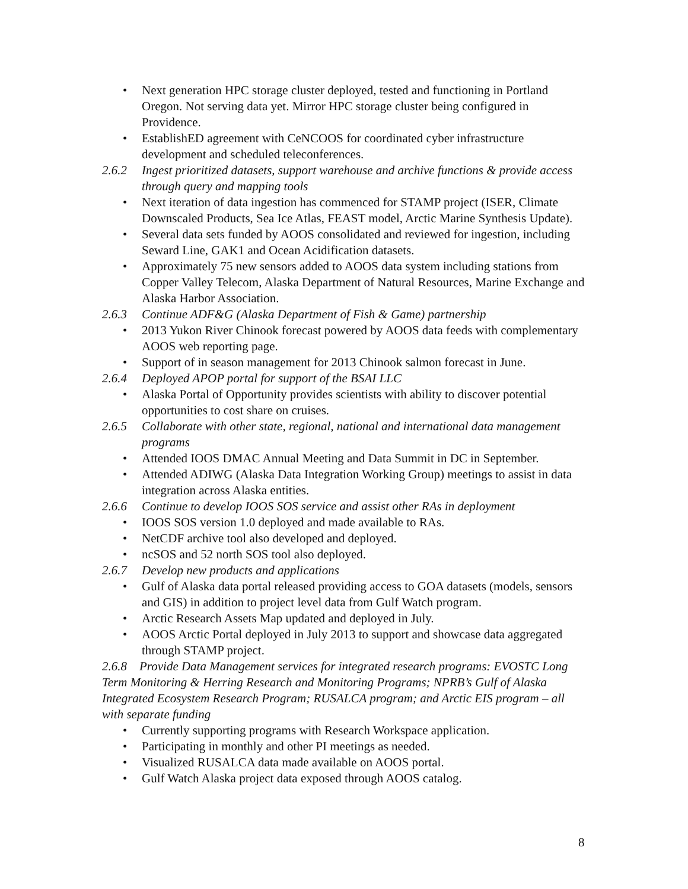• Next generation HPC storage cluster deployed, tested and functioning in Portland Oregon. Not serving data yet. Mirror HPC storage cluster being configured in Providence.
• EstablishED agreement with CeNCOOS for coordinated cyber infrastructure development and scheduled teleconferences.
2.6.2 Ingest prioritized datasets, support warehouse and archive functions & provide access through query and mapping tools
• Next iteration of data ingestion has commenced for STAMP project (ISER, Climate Downscaled Products, Sea Ice Atlas, FEAST model, Arctic Marine Synthesis Update).
• Several data sets funded by AOOS consolidated and reviewed for ingestion, including Seward Line, GAK1 and Ocean Acidification datasets.
• Approximately 75 new sensors added to AOOS data system including stations from Copper Valley Telecom, Alaska Department of Natural Resources, Marine Exchange and Alaska Harbor Association.
2.6.3 Continue ADF&G (Alaska Department of Fish & Game) partnership
• 2013 Yukon River Chinook forecast powered by AOOS data feeds with complementary AOOS web reporting page.
• Support of in season management for 2013 Chinook salmon forecast in June.
2.6.4 Deployed APOP portal for support of the BSAI LLC
• Alaska Portal of Opportunity provides scientists with ability to discover potential opportunities to cost share on cruises.
2.6.5 Collaborate with other state, regional, national and international data management programs
• Attended IOOS DMAC Annual Meeting and Data Summit in DC in September.
• Attended ADIWG (Alaska Data Integration Working Group) meetings to assist in data integration across Alaska entities.
2.6.6 Continue to develop IOOS SOS service and assist other RAs in deployment
• IOOS SOS version 1.0 deployed and made available to RAs.
• NetCDF archive tool also developed and deployed.
• ncSOS and 52 north SOS tool also deployed.
2.6.7 Develop new products and applications
• Gulf of Alaska data portal released providing access to GOA datasets (models, sensors and GIS) in addition to project level data from Gulf Watch program.
• Arctic Research Assets Map updated and deployed in July.
• AOOS Arctic Portal deployed in July 2013 to support and showcase data aggregated through STAMP project.
2.6.8 Provide Data Management services for integrated research programs: EVOSTC Long Term Monitoring & Herring Research and Monitoring Programs; NPRB’s Gulf of Alaska Integrated Ecosystem Research Program; RUSALCA program; and Arctic EIS program – all with separate funding
• Currently supporting programs with Research Workspace application.
• Participating in monthly and other PI meetings as needed.
• Visualized RUSALCA data made available on AOOS portal.
• Gulf Watch Alaska project data exposed through AOOS catalog.
8